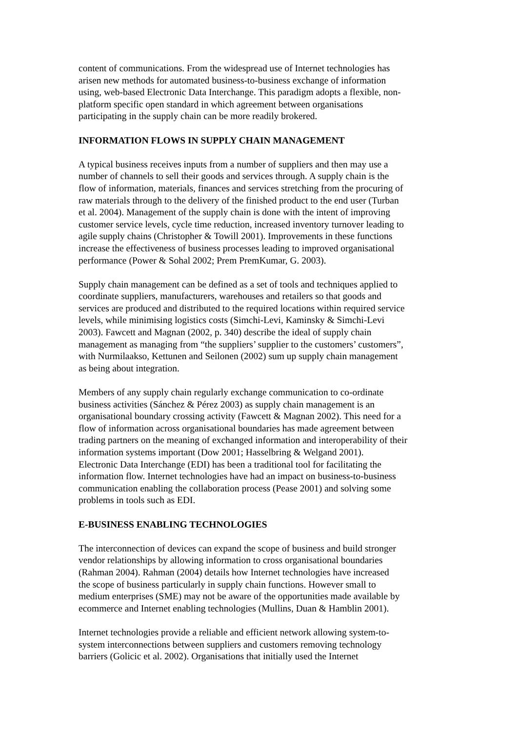content of communications. From the widespread use of Internet technologies has arisen new methods for automated business-to-business exchange of information using, web-based Electronic Data Interchange. This paradigm adopts a flexible, non- platform specific open standard in which agreement between organisations participating in the supply chain can be more readily brokered.
INFORMATION FLOWS IN SUPPLY CHAIN MANAGEMENT
A typical business receives inputs from a number of suppliers and then may use a number of channels to sell their goods and services through. A supply chain is the flow of information, materials, finances and services stretching from the procuring of raw materials through to the delivery of the finished product to the end user (Turban et al. 2004). Management of the supply chain is done with the intent of improving customer service levels, cycle time reduction, increased inventory turnover leading to agile supply chains (Christopher & Towill 2001). Improvements in these functions increase the effectiveness of business processes leading to improved organisational performance (Power & Sohal 2002; Prem PremKumar, G. 2003).
Supply chain management can be defined as a set of tools and techniques applied to coordinate suppliers, manufacturers, warehouses and retailers so that goods and services are produced and distributed to the required locations within required service levels, while minimising logistics costs (Simchi-Levi, Kaminsky & Simchi-Levi 2003). Fawcett and Magnan (2002, p. 340) describe the ideal of supply chain management as managing from “the suppliers’ supplier to the customers’ customers”, with Nurmilaakso, Kettunen and Seilonen (2002) sum up supply chain management as being about integration.
Members of any supply chain regularly exchange communication to co-ordinate business activities (Sánchez & Pérez 2003) as supply chain management is an organisational boundary crossing activity (Fawcett & Magnan 2002). This need for a flow of information across organisational boundaries has made agreement between trading partners on the meaning of exchanged information and interoperability of their information systems important (Dow 2001; Hasselbring & Welgand 2001). Electronic Data Interchange (EDI) has been a traditional tool for facilitating the information flow. Internet technologies have had an impact on business-to-business communication enabling the collaboration process (Pease 2001) and solving some problems in tools such as EDI.
E-BUSINESS ENABLING TECHNOLOGIES
The interconnection of devices can expand the scope of business and build stronger vendor relationships by allowing information to cross organisational boundaries (Rahman 2004). Rahman (2004) details how Internet technologies have increased the scope of business particularly in supply chain functions. However small to medium enterprises (SME) may not be aware of the opportunities made available by ecommerce and Internet enabling technologies (Mullins, Duan & Hamblin 2001).
Internet technologies provide a reliable and efficient network allowing system-to- system interconnections between suppliers and customers removing technology barriers (Golicic et al. 2002). Organisations that initially used the Internet